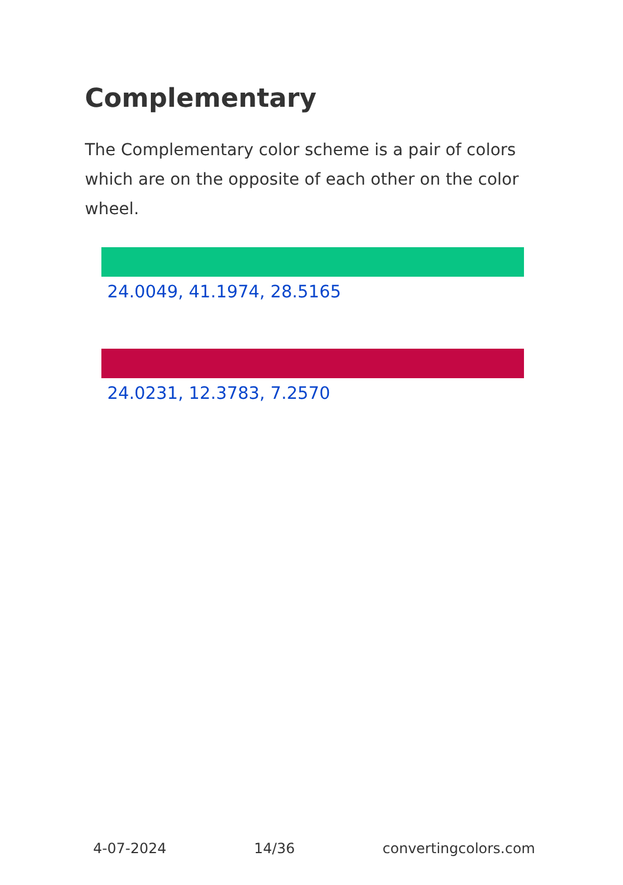Complementary
The Complementary color scheme is a pair of colors which are on the opposite of each other on the color wheel.
24.0049, 41.1974, 28.5165
24.0231, 12.3783, 7.2570
4-07-2024 14/36 convertingcolors.com